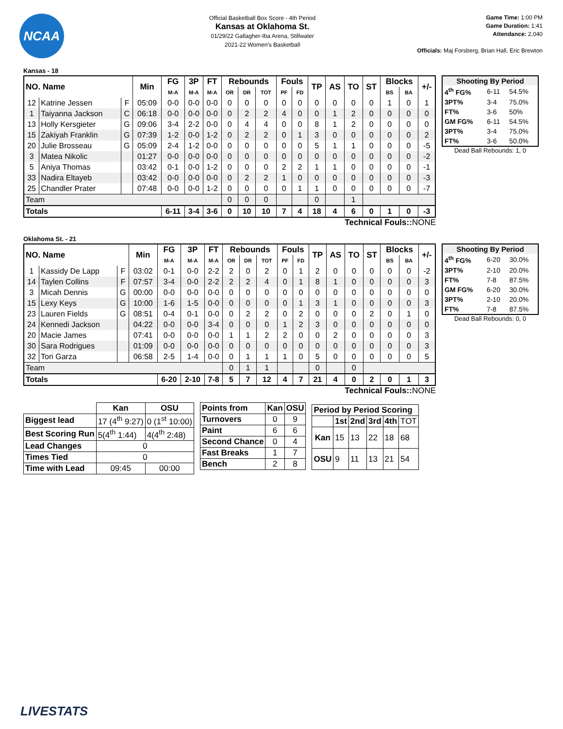NCAA
Official Basketball Box Score - 4th Period
Kansas at Oklahoma St.
01/29/22 Gallagher-Iba Arena, Stillwater
2021-22 Women's Basketball
Game Time: 1:00 PM
Game Duration: 1:41
Attendance: 2,040
Officials: Maj Forsberg, Brian Hall, Eric Brewton
Kansas - 18
| NO. Name | | | Min | FG | 3P | FT | Rebounds | | | Fouls | | TP | AS | TO | ST | Blocks | | +/- |
| --- | --- | --- | --- | --- | --- | --- | --- | --- | --- | --- | --- | --- | --- | --- | --- | --- | --- | --- |
| | | | | M-A | M-A | M-A | OR | DR | TOT | PF | FD | | | | | BS | BA | |
| 12 | Katrine Jessen | F | 05:09 | 0-0 | 0-0 | 0-0 | 0 | 0 | 0 | 0 | 0 | 0 | 0 | 0 | 0 | 1 | 0 | 1 |
| 1 | Taiyanna Jackson | C | 06:18 | 0-0 | 0-0 | 0-0 | 0 | 2 | 2 | 4 | 0 | 0 | 1 | 2 | 0 | 0 | 0 | 0 |
| 13 | Holly Kersgieter | G | 09:06 | 3-4 | 2-2 | 0-0 | 0 | 4 | 4 | 0 | 0 | 8 | 1 | 2 | 0 | 0 | 0 | 0 |
| 15 | Zakiyah Franklin | G | 07:39 | 1-2 | 0-0 | 1-2 | 0 | 2 | 2 | 0 | 1 | 3 | 0 | 0 | 0 | 0 | 0 | 2 |
| 20 | Julie Brosseau | G | 05:09 | 2-4 | 1-2 | 0-0 | 0 | 0 | 0 | 0 | 0 | 5 | 1 | 1 | 0 | 0 | 0 | -5 |
| 3 | Matea Nikolic | | 01:27 | 0-0 | 0-0 | 0-0 | 0 | 0 | 0 | 0 | 0 | 0 | 0 | 0 | 0 | 0 | 0 | -2 |
| 5 | Aniya Thomas | | 03:42 | 0-1 | 0-0 | 1-2 | 0 | 0 | 0 | 2 | 2 | 1 | 1 | 0 | 0 | 0 | 0 | -1 |
| 33 | Nadira Eltayeb | | 03:42 | 0-0 | 0-0 | 0-0 | 0 | 2 | 2 | 1 | 0 | 0 | 0 | 0 | 0 | 0 | 0 | -3 |
| 25 | Chandler Prater | | 07:48 | 0-0 | 0-0 | 1-2 | 0 | 0 | 0 | 0 | 1 | 1 | 0 | 0 | 0 | 0 | 0 | -7 |
| Team | | | | | | | 0 | 0 | 0 | | | 0 | | 1 | | | | |
| Totals | | | | 6-11 | 3-4 | 3-6 | 0 | 10 | 10 | 7 | 4 | 18 | 4 | 6 | 0 | 1 | 0 | -3 |
| Shooting By Period | | |
| --- | --- | --- |
| 4<sup>th</sup> FG% | 6-11 | 54.5% |
| 3PT% | 3-4 | 75.0% |
| FT% | 3-6 | 50% |
| GM FG% | 6-11 | 54.5% |
| 3PT% | 3-4 | 75.0% |
| FT% | 3-6 | 50.0% |
Dead Ball Rebounds: 1, 0
Technical Fouls::NONE
Oklahoma St. - 21
| NO. Name | | | Min | FG | 3P | FT | Rebounds | | | Fouls | | TP | AS | TO | ST | Blocks | | +/- |
| --- | --- | --- | --- | --- | --- | --- | --- | --- | --- | --- | --- | --- | --- | --- | --- | --- | --- | --- |
| | | | | M-A | M-A | M-A | OR | DR | TOT | PF | FD | | | | | BS | BA | |
| 1 | Kassidy De Lapp | F | 03:02 | 0-1 | 0-0 | 2-2 | 2 | 0 | 2 | 0 | 1 | 2 | 0 | 0 | 0 | 0 | 0 | -2 |
| 14 | Taylen Collins | F | 07:57 | 3-4 | 0-0 | 2-2 | 2 | 2 | 4 | 0 | 1 | 8 | 1 | 0 | 0 | 0 | 0 | 3 |
| 3 | Micah Dennis | G | 00:00 | 0-0 | 0-0 | 0-0 | 0 | 0 | 0 | 0 | 0 | 0 | 0 | 0 | 0 | 0 | 0 | 0 |
| 15 | Lexy Keys | G | 10:00 | 1-6 | 1-5 | 0-0 | 0 | 0 | 0 | 0 | 1 | 3 | 1 | 0 | 0 | 0 | 0 | 3 |
| 23 | Lauren Fields | G | 08:51 | 0-4 | 0-1 | 0-0 | 0 | 2 | 2 | 0 | 2 | 0 | 0 | 0 | 2 | 0 | 1 | 0 |
| 24 | Kennedi Jackson | | 04:22 | 0-0 | 0-0 | 3-4 | 0 | 0 | 0 | 1 | 2 | 3 | 0 | 0 | 0 | 0 | 0 | 0 |
| 20 | Macie James | | 07:41 | 0-0 | 0-0 | 0-0 | 1 | 1 | 2 | 2 | 0 | 0 | 2 | 0 | 0 | 0 | 0 | 3 |
| 30 | Sara Rodrigues | | 01:09 | 0-0 | 0-0 | 0-0 | 0 | 0 | 0 | 0 | 0 | 0 | 0 | 0 | 0 | 0 | 0 | 3 |
| 32 | Tori Garza | | 06:58 | 2-5 | 1-4 | 0-0 | 0 | 1 | 1 | 1 | 0 | 5 | 0 | 0 | 0 | 0 | 0 | 5 |
| Team | | | | | | | 0 | 1 | 1 | | | 0 | | 0 | | | | |
| Totals | | | | 6-20 | 2-10 | 7-8 | 5 | 7 | 12 | 4 | 7 | 21 | 4 | 0 | 2 | 0 | 1 | 3 |
| Shooting By Period | | |
| --- | --- | --- |
| 4<sup>th</sup> FG% | 6-20 | 30.0% |
| 3PT% | 2-10 | 20.0% |
| FT% | 7-8 | 87.5% |
| GM FG% | 6-20 | 30.0% |
| 3PT% | 2-10 | 20.0% |
| FT% | 7-8 | 87.5% |
Dead Ball Rebounds: 0, 0
Technical Fouls::NONE
| | Kan | OSU |
| --- | --- | --- |
| Biggest lead | 17 (4<sup>th</sup> 9:27) | 0 (1<sup>st</sup> 10:00) |
| Best Scoring Run | 5(4<sup>th</sup> 1:44) | 4(4<sup>th</sup> 2:48) |
| Lead Changes | 0 | |
| Times Tied | 0 | |
| Time with Lead | 09:45 | 00:00 |
| Points from | Kan | OSU |
| --- | --- | --- |
| Turnovers | 0 | 9 |
| Paint | 6 | 6 |
| Second Chance | 0 | 4 |
| Fast Breaks | 1 | 7 |
| Bench | 2 | 8 |
| Period by Period Scoring | | | | | |
| --- | --- | --- | --- | --- | --- |
| | 1st | 2nd | 3rd | 4th | TOT |
| Kan | 15 | 13 | 22 | 18 | 68 |
| OSU | 9 | 11 | 13 | 21 | 54 |
LIVESTATS